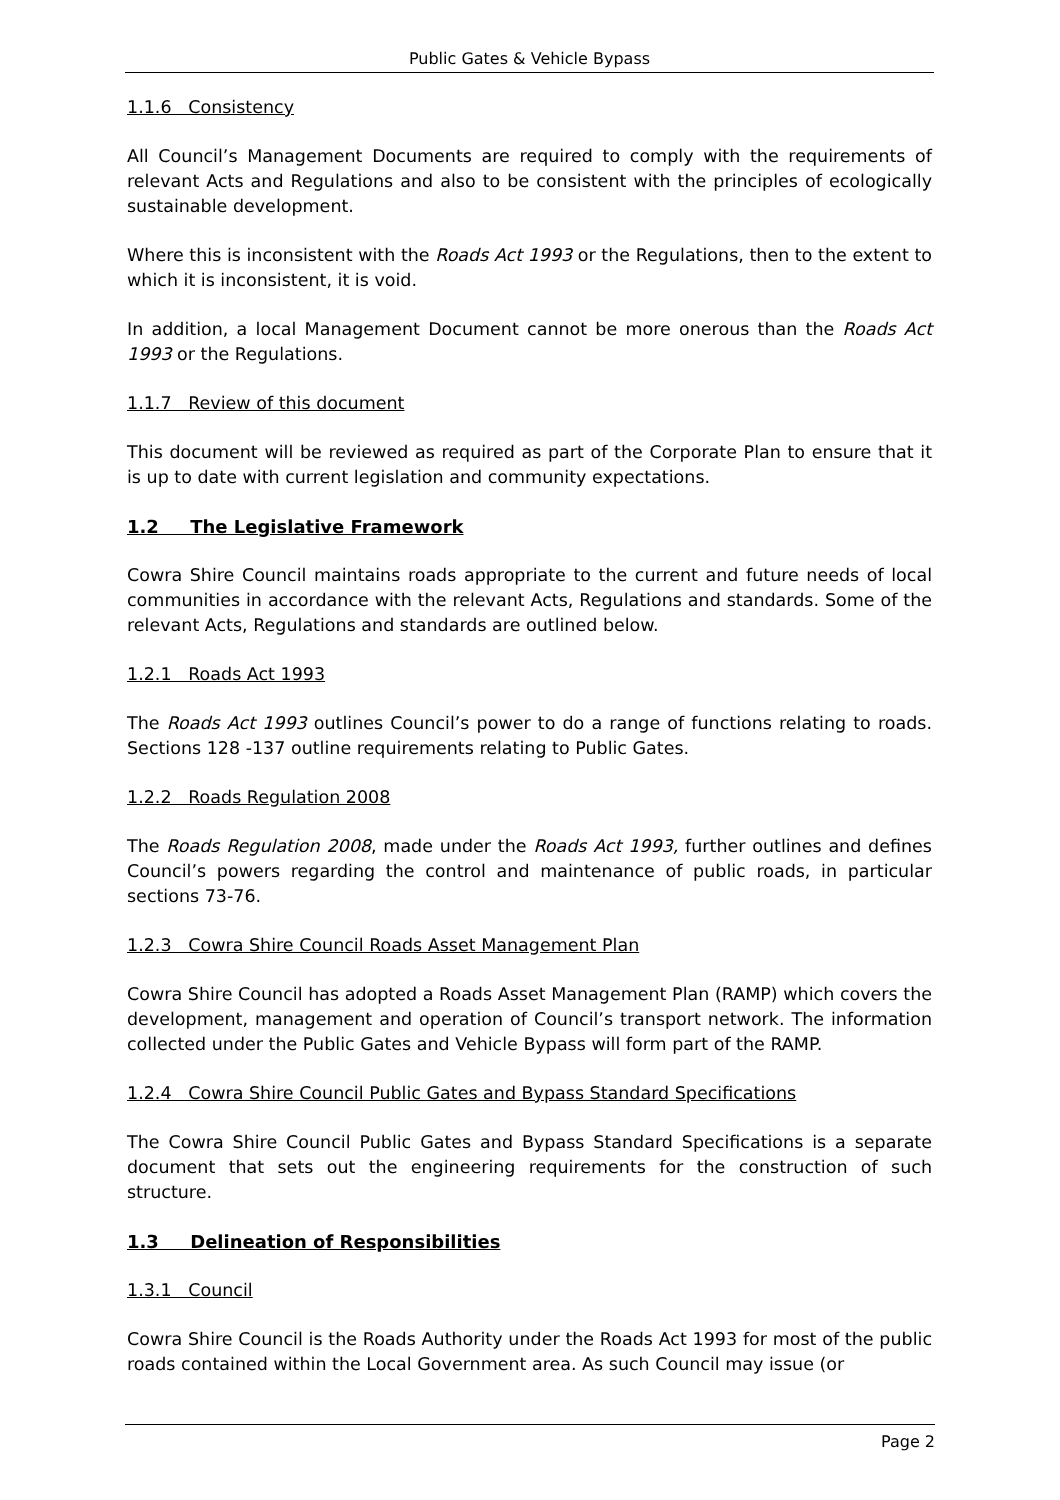Public Gates & Vehicle Bypass
1.1.6 Consistency
All Council’s Management Documents are required to comply with the requirements of relevant Acts and Regulations and also to be consistent with the principles of ecologically sustainable development.
Where this is inconsistent with the Roads Act 1993 or the Regulations, then to the extent to which it is inconsistent, it is void.
In addition, a local Management Document cannot be more onerous than the Roads Act 1993 or the Regulations.
1.1.7 Review of this document
This document will be reviewed as required as part of the Corporate Plan to ensure that it is up to date with current legislation and community expectations.
1.2 The Legislative Framework
Cowra Shire Council maintains roads appropriate to the current and future needs of local communities in accordance with the relevant Acts, Regulations and standards. Some of the relevant Acts, Regulations and standards are outlined below.
1.2.1 Roads Act 1993
The Roads Act 1993 outlines Council’s power to do a range of functions relating to roads. Sections 128 -137 outline requirements relating to Public Gates.
1.2.2 Roads Regulation 2008
The Roads Regulation 2008, made under the Roads Act 1993, further outlines and defines Council’s powers regarding the control and maintenance of public roads, in particular sections 73-76.
1.2.3 Cowra Shire Council Roads Asset Management Plan
Cowra Shire Council has adopted a Roads Asset Management Plan (RAMP) which covers the development, management and operation of Council’s transport network. The information collected under the Public Gates and Vehicle Bypass will form part of the RAMP.
1.2.4 Cowra Shire Council Public Gates and Bypass Standard Specifications
The Cowra Shire Council Public Gates and Bypass Standard Specifications is a separate document that sets out the engineering requirements for the construction of such structure.
1.3 Delineation of Responsibilities
1.3.1 Council
Cowra Shire Council is the Roads Authority under the Roads Act 1993 for most of the public roads contained within the Local Government area. As such Council may issue (or
Page 2